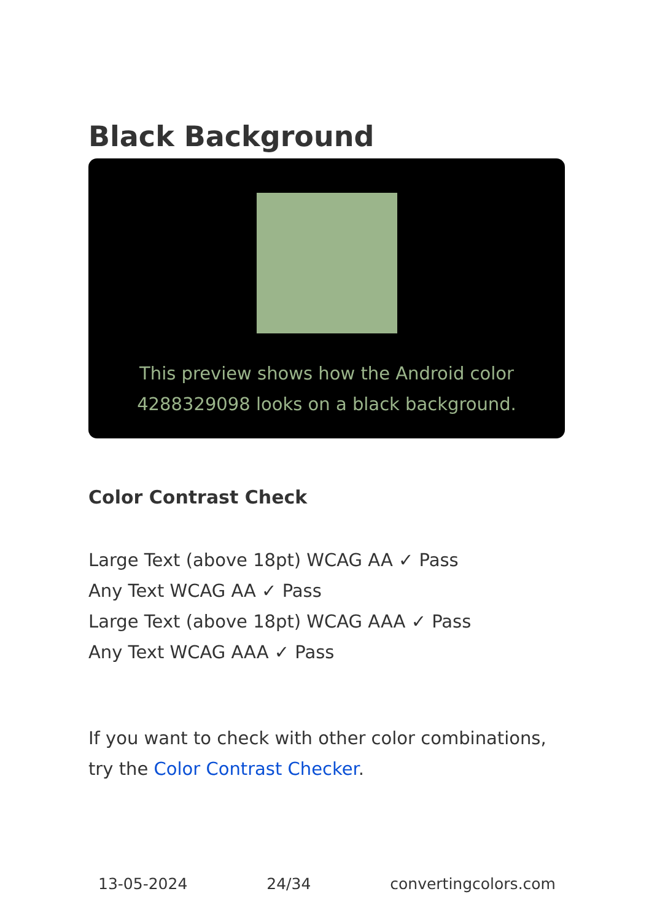Black Background
This preview shows how the Android color 4288329098 looks on a black background.
Color Contrast Check
Large Text (above 18pt) WCAG AA ✓ Pass
Any Text WCAG AA ✓ Pass
Large Text (above 18pt) WCAG AAA ✓ Pass
Any Text WCAG AAA ✓ Pass
If you want to check with other color combinations, try the Color Contrast Checker.
13-05-2024 24/34 convertingcolors.com